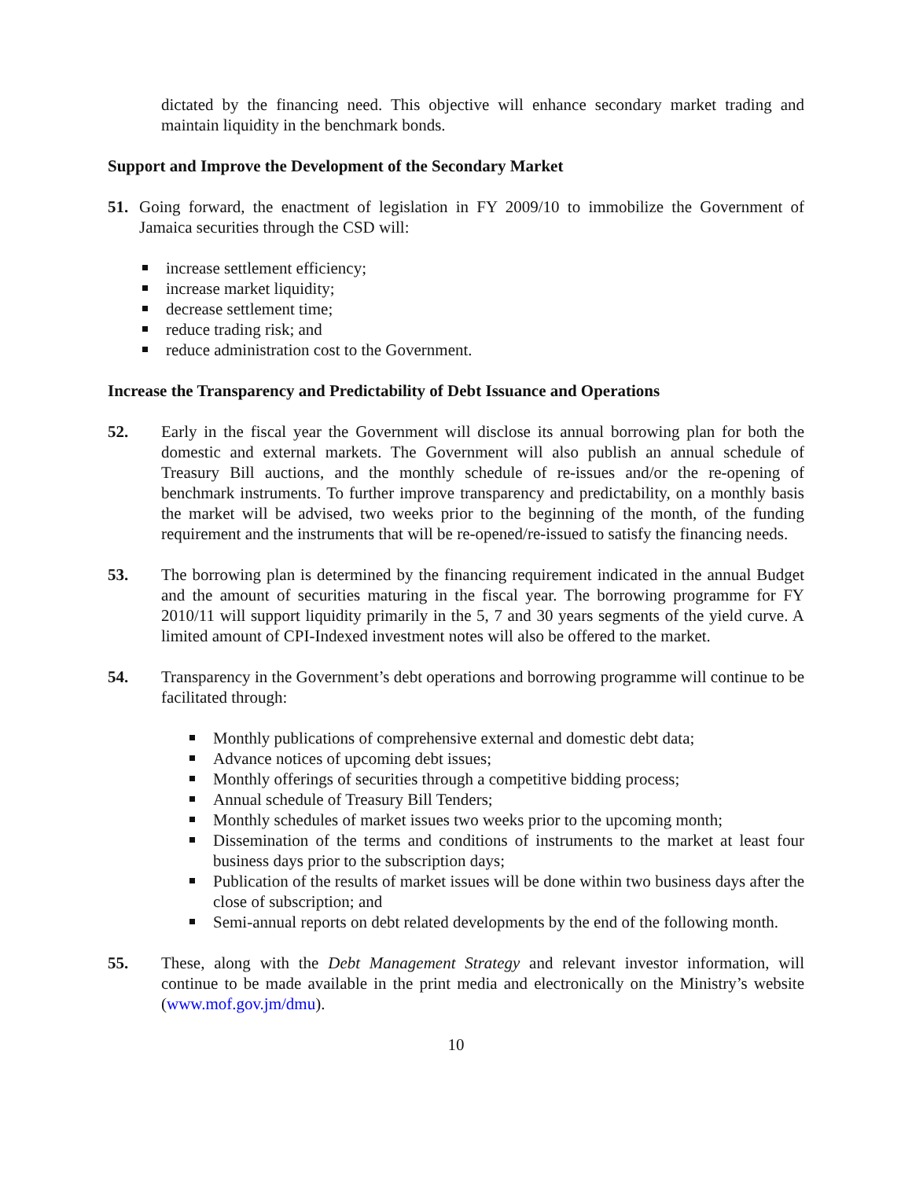dictated by the financing need. This objective will enhance secondary market trading and maintain liquidity in the benchmark bonds.
Support and Improve the Development of the Secondary Market
51. Going forward, the enactment of legislation in FY 2009/10 to immobilize the Government of Jamaica securities through the CSD will:
increase settlement efficiency;
increase market liquidity;
decrease settlement time;
reduce trading risk; and
reduce administration cost to the Government.
Increase the Transparency and Predictability of Debt Issuance and Operations
52. Early in the fiscal year the Government will disclose its annual borrowing plan for both the domestic and external markets. The Government will also publish an annual schedule of Treasury Bill auctions, and the monthly schedule of re-issues and/or the re-opening of benchmark instruments. To further improve transparency and predictability, on a monthly basis the market will be advised, two weeks prior to the beginning of the month, of the funding requirement and the instruments that will be re-opened/re-issued to satisfy the financing needs.
53. The borrowing plan is determined by the financing requirement indicated in the annual Budget and the amount of securities maturing in the fiscal year. The borrowing programme for FY 2010/11 will support liquidity primarily in the 5, 7 and 30 years segments of the yield curve. A limited amount of CPI-Indexed investment notes will also be offered to the market.
54. Transparency in the Government’s debt operations and borrowing programme will continue to be facilitated through:
Monthly publications of comprehensive external and domestic debt data;
Advance notices of upcoming debt issues;
Monthly offerings of securities through a competitive bidding process;
Annual schedule of Treasury Bill Tenders;
Monthly schedules of market issues two weeks prior to the upcoming month;
Dissemination of the terms and conditions of instruments to the market at least four business days prior to the subscription days;
Publication of the results of market issues will be done within two business days after the close of subscription; and
Semi-annual reports on debt related developments by the end of the following month.
55. These, along with the Debt Management Strategy and relevant investor information, will continue to be made available in the print media and electronically on the Ministry’s website (www.mof.gov.jm/dmu).
10